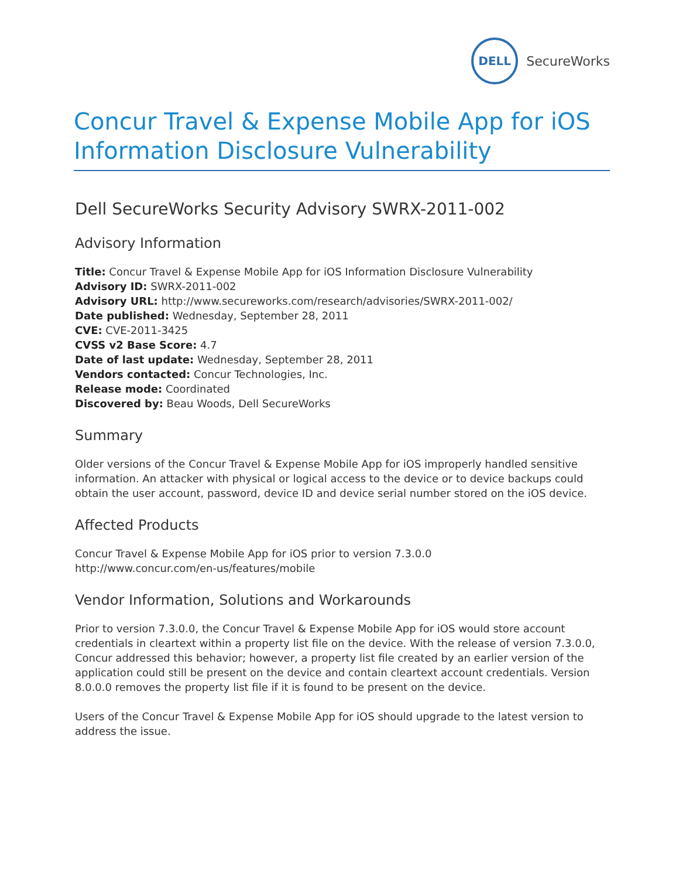DELL
SecureWorks
Concur Travel & Expense Mobile App for iOS Information Disclosure Vulnerability
Dell SecureWorks Security Advisory SWRX-2011-002
Advisory Information
Title: Concur Travel & Expense Mobile App for iOS Information Disclosure Vulnerability
Advisory ID: SWRX-2011-002
Advisory URL: http://www.secureworks.com/research/advisories/SWRX-2011-002/
Date published: Wednesday, September 28, 2011
CVE: CVE-2011-3425
CVSS v2 Base Score: 4.7
Date of last update: Wednesday, September 28, 2011
Vendors contacted: Concur Technologies, Inc.
Release mode: Coordinated
Discovered by: Beau Woods, Dell SecureWorks
Summary
Older versions of the Concur Travel & Expense Mobile App for iOS improperly handled sensitive information. An attacker with physical or logical access to the device or to device backups could obtain the user account, password, device ID and device serial number stored on the iOS device.
Affected Products
Concur Travel & Expense Mobile App for iOS prior to version 7.3.0.0
http://www.concur.com/en-us/features/mobile
Vendor Information, Solutions and Workarounds
Prior to version 7.3.0.0, the Concur Travel & Expense Mobile App for iOS would store account credentials in cleartext within a property list file on the device. With the release of version 7.3.0.0, Concur addressed this behavior; however, a property list file created by an earlier version of the application could still be present on the device and contain cleartext account credentials. Version 8.0.0.0 removes the property list file if it is found to be present on the device.
Users of the Concur Travel & Expense Mobile App for iOS should upgrade to the latest version to address the issue.